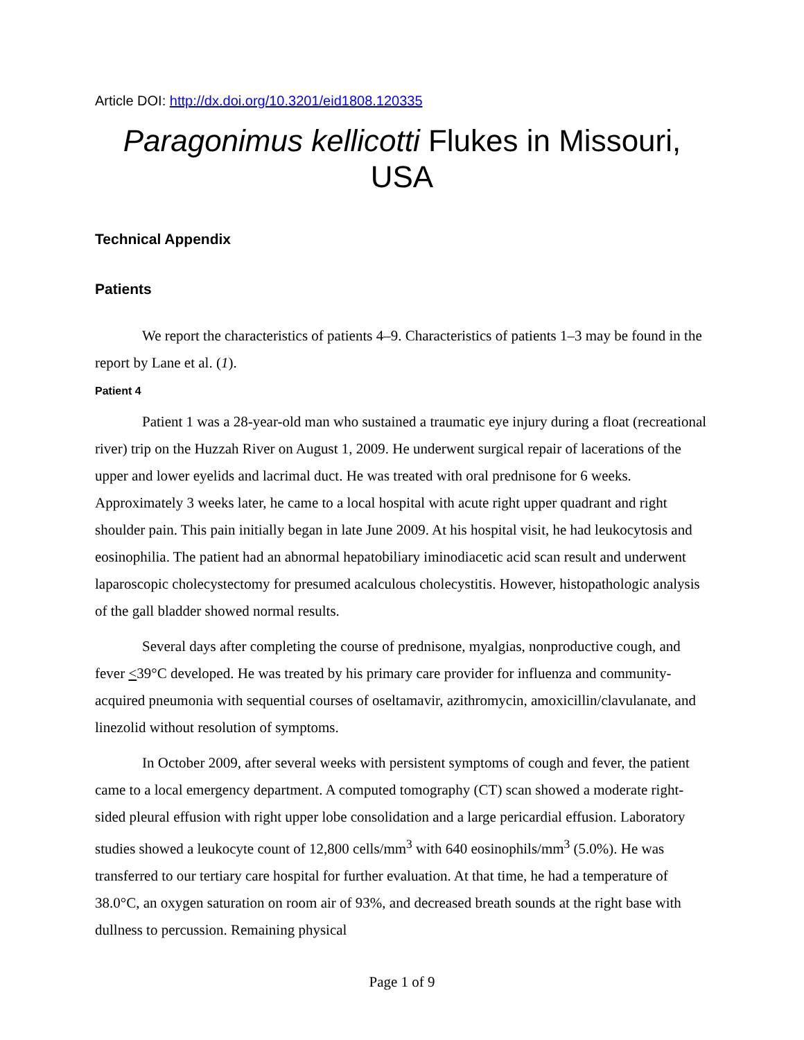Article DOI: http://dx.doi.org/10.3201/eid1808.120335
Paragonimus kellicotti Flukes in Missouri, USA
Technical Appendix
Patients
We report the characteristics of patients 4–9. Characteristics of patients 1–3 may be found in the report by Lane et al. (1).
Patient 4
Patient 1 was a 28-year-old man who sustained a traumatic eye injury during a float (recreational river) trip on the Huzzah River on August 1, 2009. He underwent surgical repair of lacerations of the upper and lower eyelids and lacrimal duct. He was treated with oral prednisone for 6 weeks. Approximately 3 weeks later, he came to a local hospital with acute right upper quadrant and right shoulder pain. This pain initially began in late June 2009. At his hospital visit, he had leukocytosis and eosinophilia. The patient had an abnormal hepatobiliary iminodiacetic acid scan result and underwent laparoscopic cholecystectomy for presumed acalculous cholecystitis. However, histopathologic analysis of the gall bladder showed normal results.
Several days after completing the course of prednisone, myalgias, nonproductive cough, and fever <39°C developed. He was treated by his primary care provider for influenza and community-acquired pneumonia with sequential courses of oseltamavir, azithromycin, amoxicillin/clavulanate, and linezolid without resolution of symptoms.
In October 2009, after several weeks with persistent symptoms of cough and fever, the patient came to a local emergency department. A computed tomography (CT) scan showed a moderate right-sided pleural effusion with right upper lobe consolidation and a large pericardial effusion. Laboratory studies showed a leukocyte count of 12,800 cells/mm<sup>3</sup> with 640 eosinophils/mm<sup>3</sup> (5.0%). He was transferred to our tertiary care hospital for further evaluation. At that time, he had a temperature of 38.0°C, an oxygen saturation on room air of 93%, and decreased breath sounds at the right base with dullness to percussion. Remaining physical
Page 1 of 9